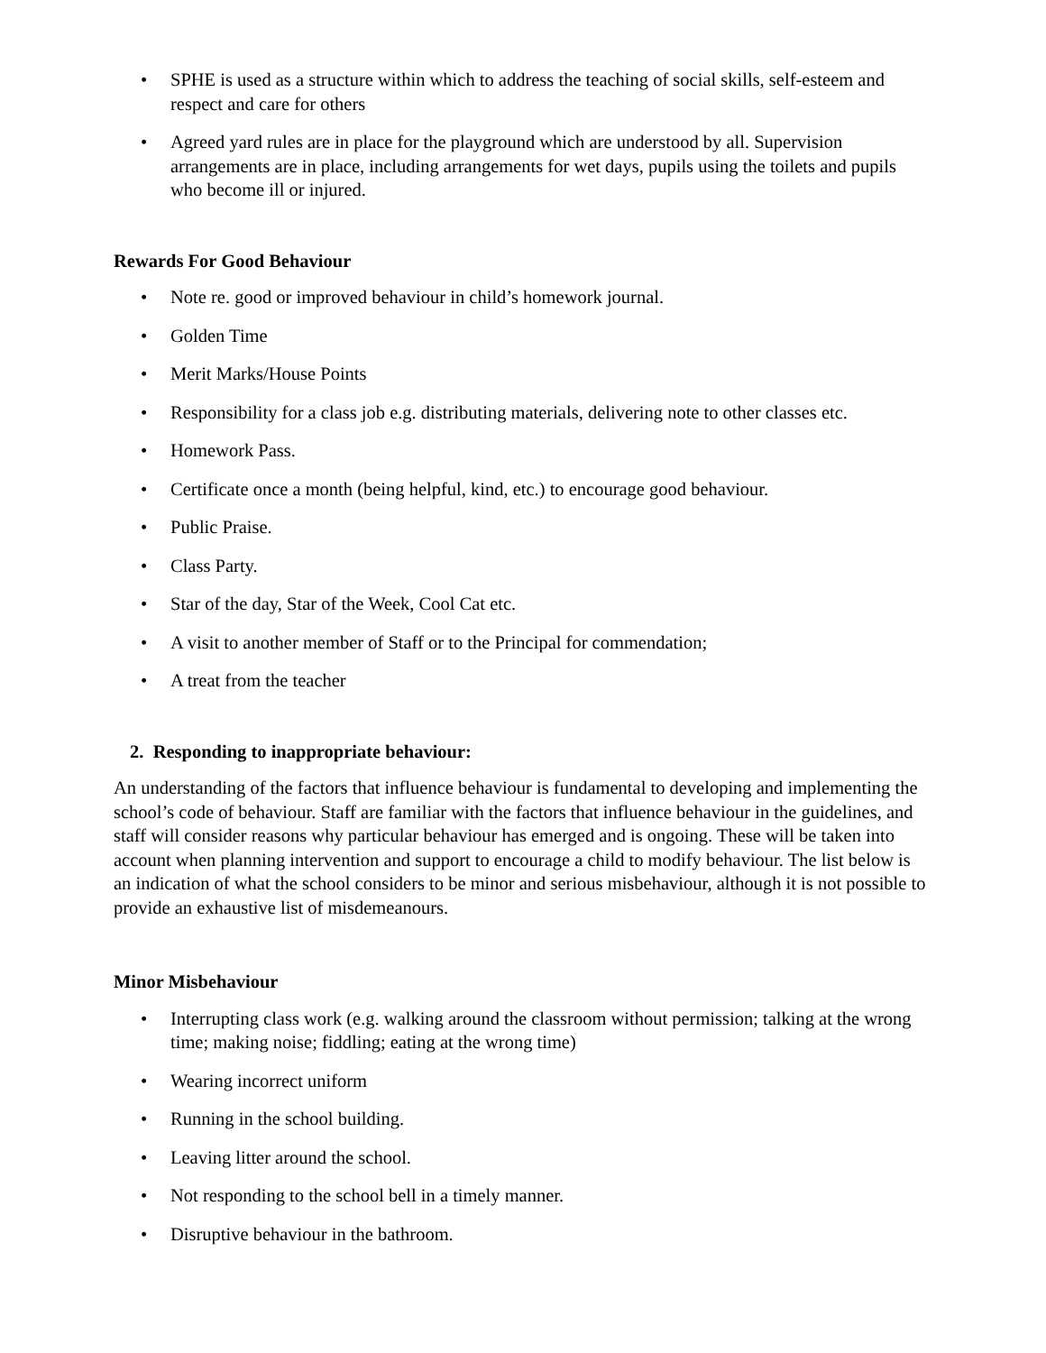• SPHE is used as a structure within which to address the teaching of social skills, self-esteem and respect and care for others
• Agreed yard rules are in place for the playground which are understood by all. Supervision arrangements are in place, including arrangements for wet days, pupils using the toilets and pupils who become ill or injured.
Rewards For Good Behaviour
• Note re. good or improved behaviour in child’s homework journal.
• Golden Time
• Merit Marks/House Points
• Responsibility for a class job e.g. distributing materials, delivering note to other classes etc.
• Homework Pass.
• Certificate once a month (being helpful, kind, etc.) to encourage good behaviour.
• Public Praise.
• Class Party.
• Star of the day, Star of the Week, Cool Cat etc.
• A visit to another member of Staff or to the Principal for commendation;
• A treat from the teacher
2. Responding to inappropriate behaviour:
An understanding of the factors that influence behaviour is fundamental to developing and implementing the school’s code of behaviour. Staff are familiar with the factors that influence behaviour in the guidelines, and staff will consider reasons why particular behaviour has emerged and is ongoing. These will be taken into account when planning intervention and support to encourage a child to modify behaviour. The list below is an indication of what the school considers to be minor and serious misbehaviour, although it is not possible to provide an exhaustive list of misdemeanours.
Minor Misbehaviour
• Interrupting class work (e.g. walking around the classroom without permission; talking at the wrong time; making noise; fiddling; eating at the wrong time)
• Wearing incorrect uniform
• Running in the school building.
• Leaving litter around the school.
• Not responding to the school bell in a timely manner.
• Disruptive behaviour in the bathroom.